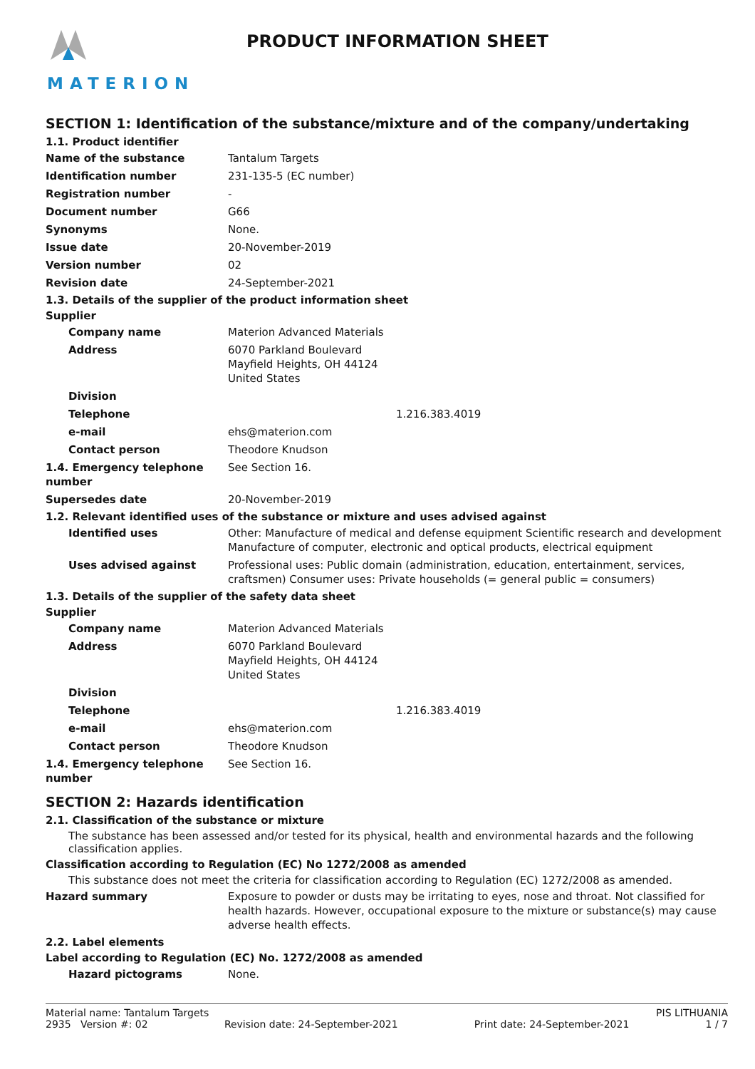MATERION
PRODUCT INFORMATION SHEET
SECTION 1: Identification of the substance/mixture and of the company/undertaking
1.1. Product identifier
Name of the substance Tantalum Targets
Identification number 231-135-5 (EC number)
Registration number -
Document number G66
Synonyms None.
Issue date 20-November-2019
Version number 02
Revision date 24-September-2021
1.3. Details of the supplier of the product information sheet
Supplier
Company name Materion Advanced Materials
Address 6070 Parkland Boulevard
Mayfield Heights, OH 44124
United States
Division
Telephone 1.216.383.4019
e-mail ehs@materion.com
Contact person Theodore Knudson
1.4. Emergency telephone number
See Section 16.
Supersedes date 20-November-2019
1.2. Relevant identified uses of the substance or mixture and uses advised against
Identified uses Other: Manufacture of medical and defense equipment Scientific research and development Manufacture of computer, electronic and optical products, electrical equipment
Uses advised against Professional uses: Public domain (administration, education, entertainment, services, craftsmen) Consumer uses: Private households (= general public = consumers)
1.3. Details of the supplier of the safety data sheet
Supplier
Company name Materion Advanced Materials
Address 6070 Parkland Boulevard
Mayfield Heights, OH 44124
United States
Division
Telephone 1.216.383.4019
e-mail ehs@materion.com
Contact person Theodore Knudson
1.4. Emergency telephone number
See Section 16.
SECTION 2: Hazards identification
2.1. Classification of the substance or mixture
The substance has been assessed and/or tested for its physical, health and environmental hazards and the following classification applies.
Classification according to Regulation (EC) No 1272/2008 as amended
This substance does not meet the criteria for classification according to Regulation (EC) 1272/2008 as amended.
Hazard summary Exposure to powder or dusts may be irritating to eyes, nose and throat. Not classified for health hazards. However, occupational exposure to the mixture or substance(s) may cause adverse health effects.
2.2. Label elements
Label according to Regulation (EC) No. 1272/2008 as amended
Hazard pictograms None.
Material name: Tantalum Targets PIS LITHUANIA
2935 Version #: 02 Revision date: 24-September-2021 Print date: 24-September-2021 1 / 7